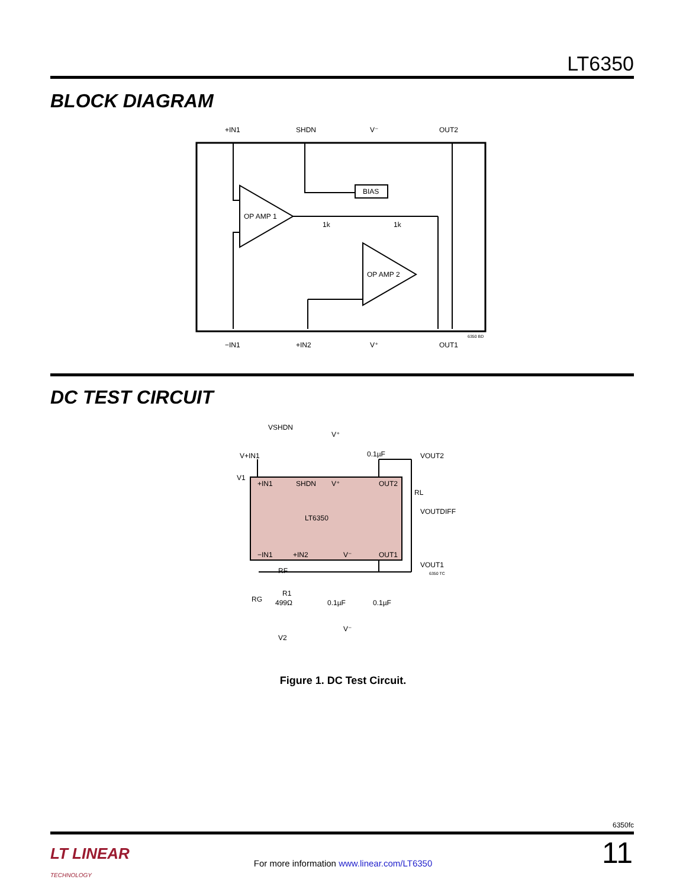LT6350
BLOCK DIAGRAM
+IN1
SHDN
V⁻
OUT2
−IN1
+IN2
V⁺
OUT1
OP AMP 1
OP AMP 2
BIAS
1k
1k
6350 BD
DC TEST CIRCUIT
+IN1
SHDN
V⁺
OUT2
LT6350
−IN1
+IN2
V⁻
OUT1
VSHDN
V+IN1
V1
V⁺
0.1µF
VOUT2
VOUTDIFF
VOUT1
RL
RF
RG
R1
499Ω
0.1µF
0.1µF
V⁻
V2
6350 TC
Figure 1. DC Test Circuit.
6350fc
LT LINEAR
TECHNOLOGY
For more information www.linear.com/LT6350 11